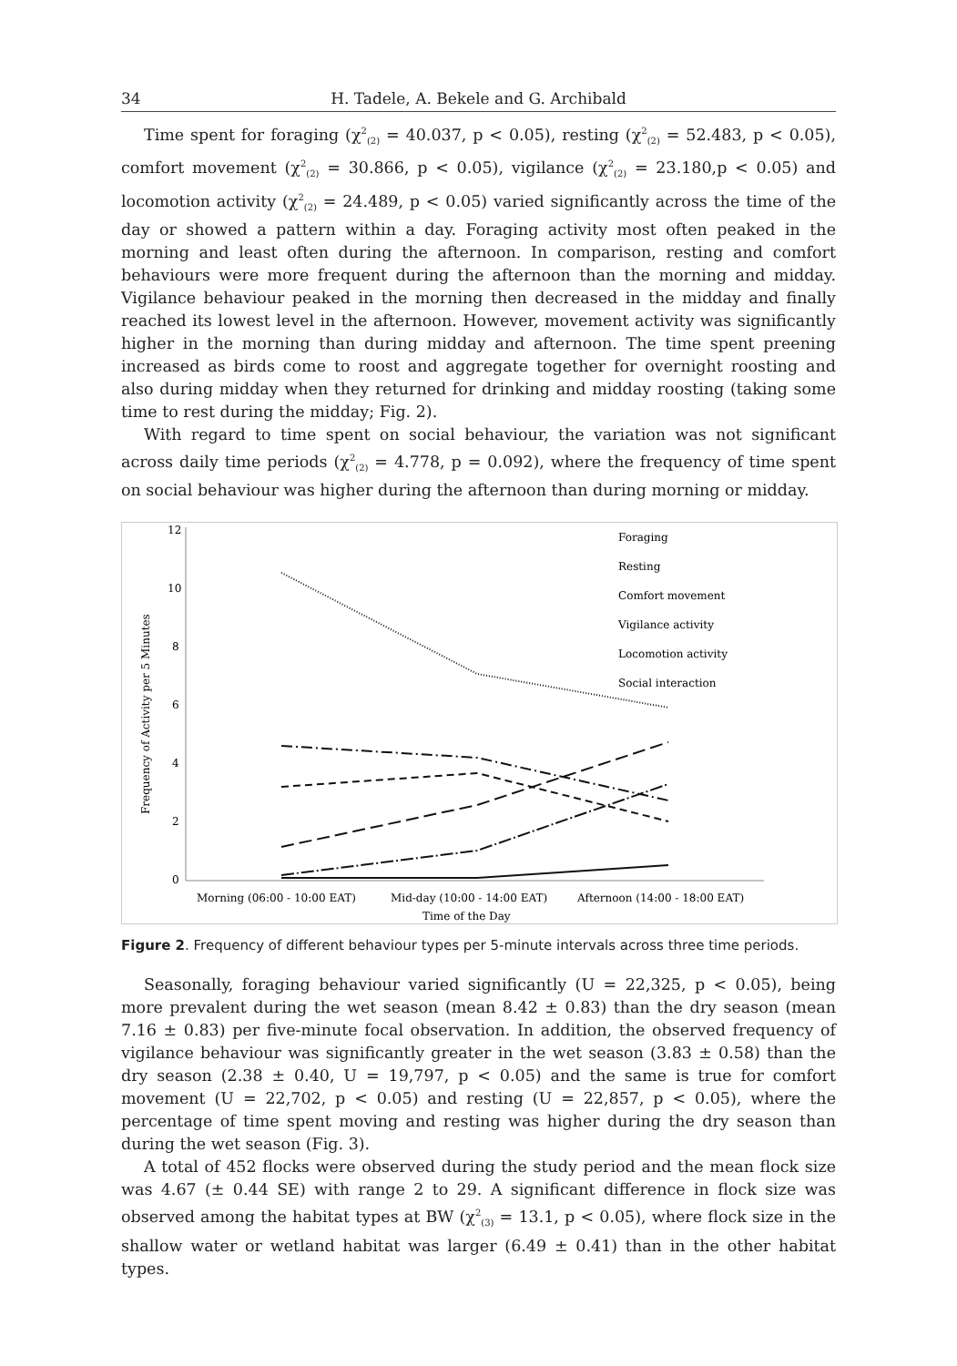34 H. Tadele, A. Bekele and G. Archibald
Time spent for foraging (χ<sup>2</sup><sub>(2)</sub> = 40.037, p < 0.05), resting (χ<sup>2</sup><sub>(2)</sub> = 52.483, p < 0.05), comfort movement (χ<sup>2</sup><sub>(2)</sub> = 30.866, p < 0.05), vigilance (χ<sup>2</sup><sub>(2)</sub> = 23.180,p < 0.05) and locomotion activity (χ<sup>2</sup><sub>(2)</sub> = 24.489, p < 0.05) varied significantly across the time of the day or showed a pattern within a day. Foraging activity most often peaked in the morning and least often during the afternoon. In comparison, resting and comfort behaviours were more frequent during the afternoon than the morning and midday. Vigilance behaviour peaked in the morning then decreased in the midday and finally reached its lowest level in the afternoon. However, movement activity was significantly higher in the morning than during midday and afternoon. The time spent preening increased as birds come to roost and aggregate together for overnight roosting and also during midday when they returned for drinking and midday roosting (taking some time to rest during the midday; Fig. 2).
With regard to time spent on social behaviour, the variation was not significant across daily time periods (χ<sup>2</sup><sub>(2)</sub> = 4.778, p = 0.092), where the frequency of time spent on social behaviour was higher during the afternoon than during morning or midday.
12
10
8
6
4
2
0
Frequency of Activity per 5 Minutes
Morning (06:00 - 10:00 EAT)
Mid-day (10:00 - 14:00 EAT)
Afternoon (14:00 - 18:00 EAT)
Time of the Day
Foraging
Resting
Comfort movement
Vigilance activity
Locomotion activity
Social interaction
Figure 2. Frequency of different behaviour types per 5-minute intervals across three time periods.
Seasonally, foraging behaviour varied significantly (U = 22,325, p < 0.05), being more prevalent during the wet season (mean 8.42 ± 0.83) than the dry season (mean 7.16 ± 0.83) per five-minute focal observation. In addition, the observed frequency of vigilance behaviour was significantly greater in the wet season (3.83 ± 0.58) than the dry season (2.38 ± 0.40, U = 19,797, p < 0.05) and the same is true for comfort movement (U = 22,702, p < 0.05) and resting (U = 22,857, p < 0.05), where the percentage of time spent moving and resting was higher during the dry season than during the wet season (Fig. 3).
A total of 452 flocks were observed during the study period and the mean flock size was 4.67 (± 0.44 SE) with range 2 to 29. A significant difference in flock size was observed among the habitat types at BW (χ<sup>2</sup><sub>(3)</sub> = 13.1, p < 0.05), where flock size in the shallow water or wetland habitat was larger (6.49 ± 0.41) than in the other habitat types.